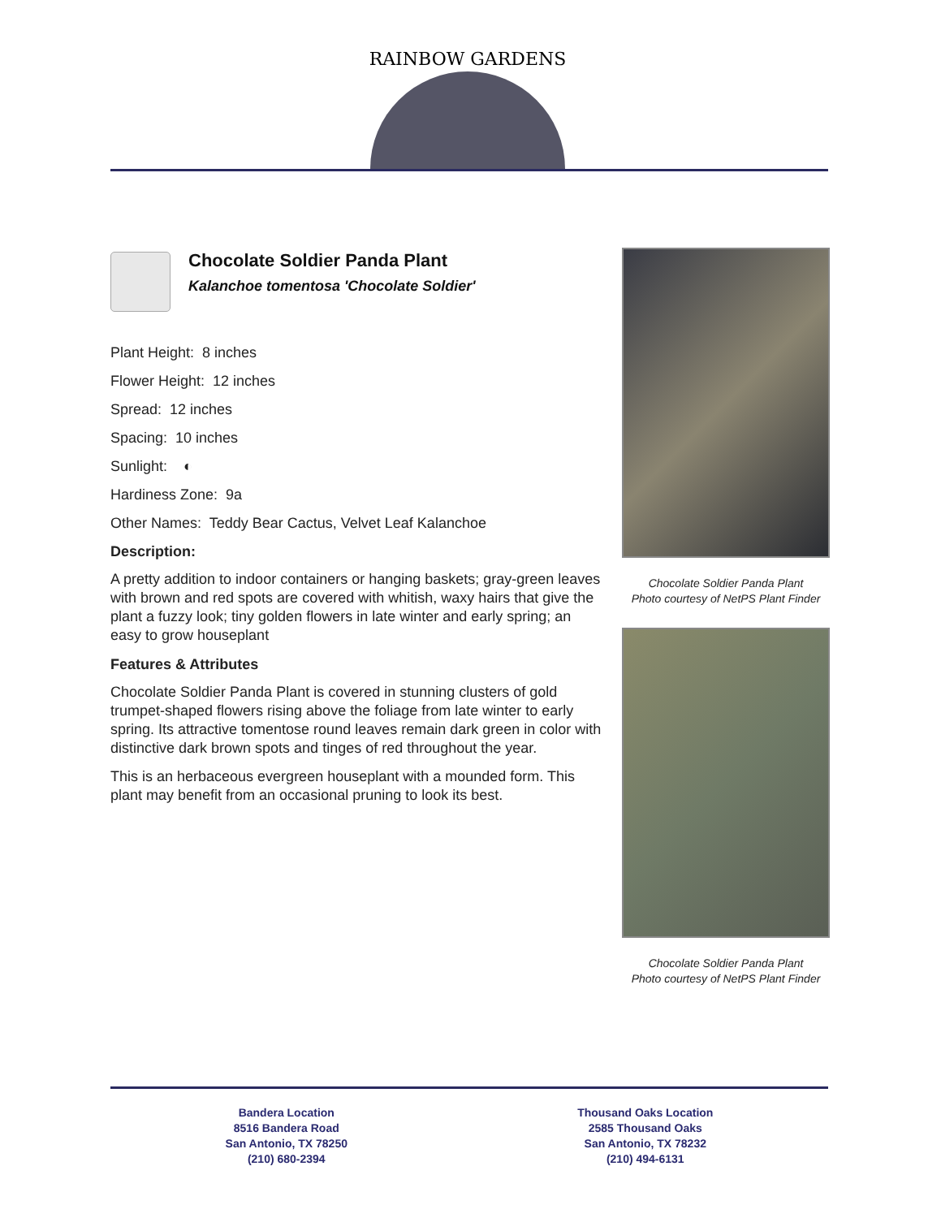RAINBOW GARDENS
Chocolate Soldier Panda Plant
Kalanchoe tomentosa 'Chocolate Soldier'
Plant Height: 8 inches
Flower Height: 12 inches
Spread: 12 inches
Spacing: 10 inches
Sunlight: ◐
Hardiness Zone: 9a
Other Names: Teddy Bear Cactus, Velvet Leaf Kalanchoe
Description:
A pretty addition to indoor containers or hanging baskets; gray-green leaves with brown and red spots are covered with whitish, waxy hairs that give the plant a fuzzy look; tiny golden flowers in late winter and early spring; an easy to grow houseplant
Features & Attributes
Chocolate Soldier Panda Plant is covered in stunning clusters of gold trumpet-shaped flowers rising above the foliage from late winter to early spring. Its attractive tomentose round leaves remain dark green in color with distinctive dark brown spots and tinges of red throughout the year.
This is an herbaceous evergreen houseplant with a mounded form. This plant may benefit from an occasional pruning to look its best.
Chocolate Soldier Panda Plant
Photo courtesy of NetPS Plant Finder
Chocolate Soldier Panda Plant
Photo courtesy of NetPS Plant Finder
Bandera Location
8516 Bandera Road
San Antonio, TX 78250
(210) 680-2394
Thousand Oaks Location
2585 Thousand Oaks
San Antonio, TX 78232
(210) 494-6131